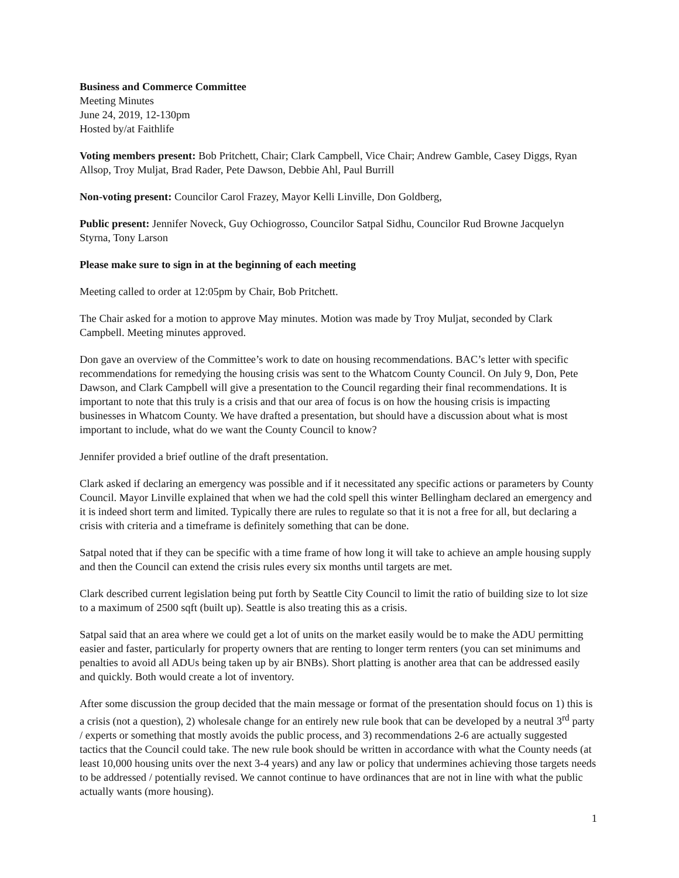Business and Commerce Committee
Meeting Minutes
June 24, 2019, 12-130pm
Hosted by/at Faithlife
Voting members present: Bob Pritchett, Chair; Clark Campbell, Vice Chair; Andrew Gamble, Casey Diggs, Ryan Allsop, Troy Muljat, Brad Rader, Pete Dawson, Debbie Ahl, Paul Burrill
Non-voting present: Councilor Carol Frazey, Mayor Kelli Linville, Don Goldberg,
Public present: Jennifer Noveck, Guy Ochiogrosso, Councilor Satpal Sidhu, Councilor Rud Browne Jacquelyn Styrna, Tony Larson
Please make sure to sign in at the beginning of each meeting
Meeting called to order at 12:05pm by Chair, Bob Pritchett.
The Chair asked for a motion to approve May minutes. Motion was made by Troy Muljat, seconded by Clark Campbell. Meeting minutes approved.
Don gave an overview of the Committee’s work to date on housing recommendations. BAC’s letter with specific recommendations for remedying the housing crisis was sent to the Whatcom County Council. On July 9, Don, Pete Dawson, and Clark Campbell will give a presentation to the Council regarding their final recommendations. It is important to note that this truly is a crisis and that our area of focus is on how the housing crisis is impacting businesses in Whatcom County. We have drafted a presentation, but should have a discussion about what is most important to include, what do we want the County Council to know?
Jennifer provided a brief outline of the draft presentation.
Clark asked if declaring an emergency was possible and if it necessitated any specific actions or parameters by County Council. Mayor Linville explained that when we had the cold spell this winter Bellingham declared an emergency and it is indeed short term and limited. Typically there are rules to regulate so that it is not a free for all, but declaring a crisis with criteria and a timeframe is definitely something that can be done.
Satpal noted that if they can be specific with a time frame of how long it will take to achieve an ample housing supply and then the Council can extend the crisis rules every six months until targets are met.
Clark described current legislation being put forth by Seattle City Council to limit the ratio of building size to lot size to a maximum of 2500 sqft (built up). Seattle is also treating this as a crisis.
Satpal said that an area where we could get a lot of units on the market easily would be to make the ADU permitting easier and faster, particularly for property owners that are renting to longer term renters (you can set minimums and penalties to avoid all ADUs being taken up by air BNBs). Short platting is another area that can be addressed easily and quickly. Both would create a lot of inventory.
After some discussion the group decided that the main message or format of the presentation should focus on 1) this is a crisis (not a question), 2) wholesale change for an entirely new rule book that can be developed by a neutral 3<sup>rd</sup> party / experts or something that mostly avoids the public process, and 3) recommendations 2-6 are actually suggested tactics that the Council could take. The new rule book should be written in accordance with what the County needs (at least 10,000 housing units over the next 3-4 years) and any law or policy that undermines achieving those targets needs to be addressed / potentially revised. We cannot continue to have ordinances that are not in line with what the public actually wants (more housing).
1